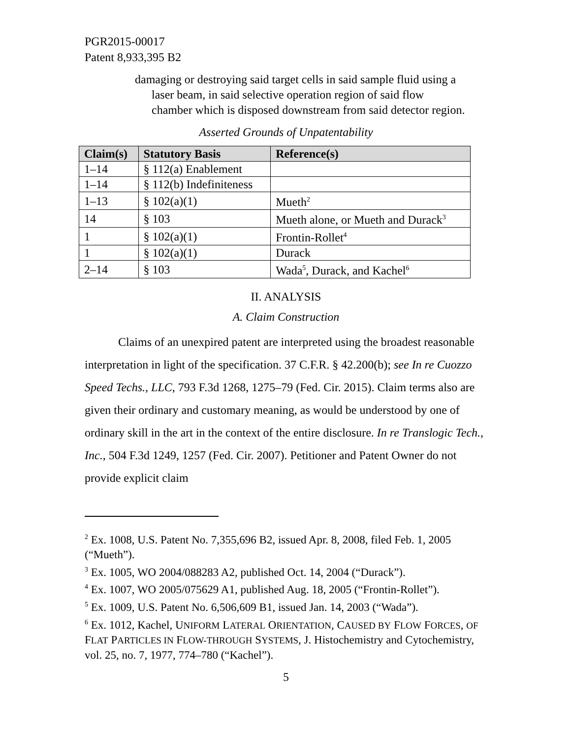PGR2015-00017
Patent 8,933,395 B2
damaging or destroying said target cells in said sample fluid using a laser beam, in said selective operation region of said flow chamber which is disposed downstream from said detector region.
Asserted Grounds of Unpatentability
| Claim(s) | Statutory Basis | Reference(s) |
| --- | --- | --- |
| 1–14 | § 112(a) Enablement | |
| 1–14 | § 112(b) Indefiniteness | |
| 1–13 | § 102(a)(1) | Mueth<sup>2</sup> |
| 14 | § 103 | Mueth alone, or Mueth and Durack<sup>3</sup> |
| 1 | § 102(a)(1) | Frontin-Rollet<sup>4</sup> |
| 1 | § 102(a)(1) | Durack |
| 2–14 | § 103 | Wada<sup>5</sup>, Durack, and Kachel<sup>6</sup> |
II. ANALYSIS
A. Claim Construction
Claims of an unexpired patent are interpreted using the broadest reasonable interpretation in light of the specification. 37 C.F.R. § 42.200(b); see In re Cuozzo Speed Techs., LLC, 793 F.3d 1268, 1275–79 (Fed. Cir. 2015). Claim terms also are given their ordinary and customary meaning, as would be understood by one of ordinary skill in the art in the context of the entire disclosure. In re Translogic Tech., Inc., 504 F.3d 1249, 1257 (Fed. Cir. 2007). Petitioner and Patent Owner do not provide explicit claim
<sup>2</sup> Ex. 1008, U.S. Patent No. 7,355,696 B2, issued Apr. 8, 2008, filed Feb. 1, 2005 (“Mueth”).
<sup>3</sup> Ex. 1005, WO 2004/088283 A2, published Oct. 14, 2004 (“Durack”).
<sup>4</sup> Ex. 1007, WO 2005/075629 A1, published Aug. 18, 2005 (“Frontin-Rollet”).
<sup>5</sup> Ex. 1009, U.S. Patent No. 6,506,609 B1, issued Jan. 14, 2003 (“Wada”).
<sup>6</sup> Ex. 1012, Kachel, UNIFORM LATERAL ORIENTATION, CAUSED BY FLOW FORCES, OF FLAT PARTICLES IN FLOW-THROUGH SYSTEMS, J. Histochemistry and Cytochemistry, vol. 25, no. 7, 1977, 774–780 (“Kachel”).
5